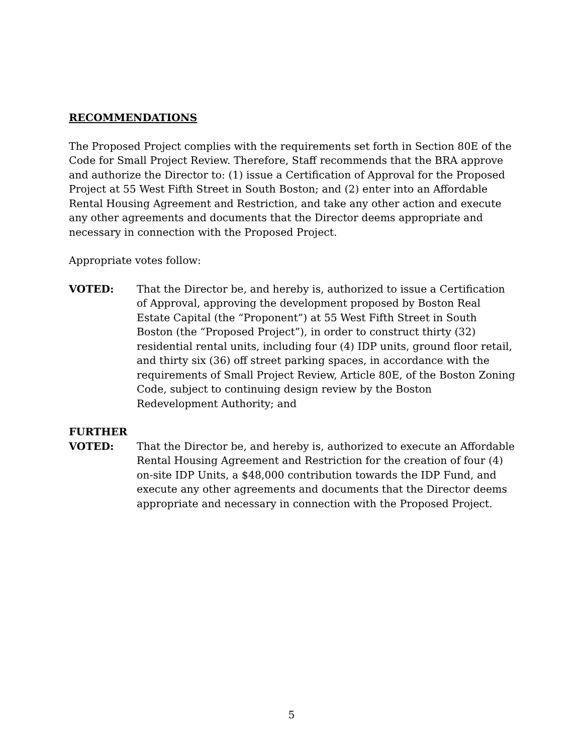RECOMMENDATIONS
The Proposed Project complies with the requirements set forth in Section 80E of the Code for Small Project Review. Therefore, Staff recommends that the BRA approve and authorize the Director to: (1) issue a Certification of Approval for the Proposed Project at 55 West Fifth Street in South Boston; and (2) enter into an Affordable Rental Housing Agreement and Restriction, and take any other action and execute any other agreements and documents that the Director deems appropriate and necessary in connection with the Proposed Project.
Appropriate votes follow:
VOTED: That the Director be, and hereby is, authorized to issue a Certification of Approval, approving the development proposed by Boston Real Estate Capital (the “Proponent”) at 55 West Fifth Street in South Boston (the “Proposed Project”), in order to construct thirty (32) residential rental units, including four (4) IDP units, ground floor retail, and thirty six (36) off street parking spaces, in accordance with the requirements of Small Project Review, Article 80E, of the Boston Zoning Code, subject to continuing design review by the Boston Redevelopment Authority; and
FURTHER
VOTED: That the Director be, and hereby is, authorized to execute an Affordable Rental Housing Agreement and Restriction for the creation of four (4) on-site IDP Units, a $48,000 contribution towards the IDP Fund, and execute any other agreements and documents that the Director deems appropriate and necessary in connection with the Proposed Project.
5